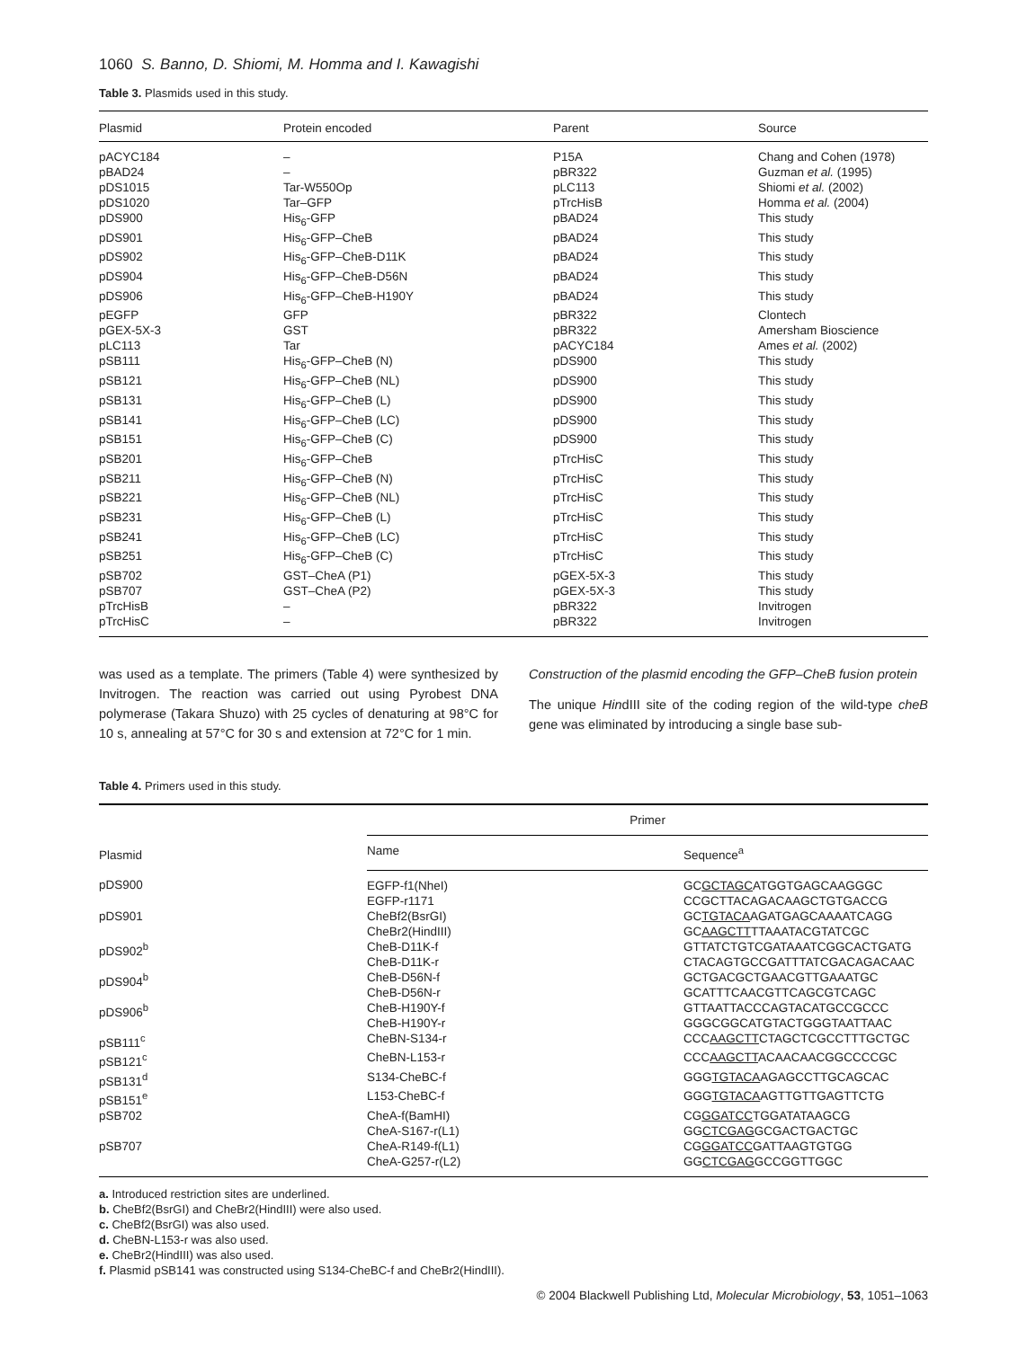1060 S. Banno, D. Shiomi, M. Homma and I. Kawagishi
Table 3. Plasmids used in this study.
| Plasmid | Protein encoded | Parent | Source |
| --- | --- | --- | --- |
| pACYC184 | – | P15A | Chang and Cohen (1978) |
| pBAD24 | – | pBR322 | Guzman et al. (1995) |
| pDS1015 | Tar-W550Op | pLC113 | Shiomi et al. (2002) |
| pDS1020 | Tar–GFP | pTrcHisB | Homma et al. (2004) |
| pDS900 | His<sub>6</sub>-GFP | pBAD24 | This study |
| pDS901 | His<sub>6</sub>-GFP–CheB | pBAD24 | This study |
| pDS902 | His<sub>6</sub>-GFP–CheB-D11K | pBAD24 | This study |
| pDS904 | His<sub>6</sub>-GFP–CheB-D56N | pBAD24 | This study |
| pDS906 | His<sub>6</sub>-GFP–CheB-H190Y | pBAD24 | This study |
| pEGFP | GFP | pBR322 | Clontech |
| pGEX-5X-3 | GST | pBR322 | Amersham Bioscience |
| pLC113 | Tar | pACYC184 | Ames et al. (2002) |
| pSB111 | His<sub>6</sub>-GFP–CheB (N) | pDS900 | This study |
| pSB121 | His<sub>6</sub>-GFP–CheB (NL) | pDS900 | This study |
| pSB131 | His<sub>6</sub>-GFP–CheB (L) | pDS900 | This study |
| pSB141 | His<sub>6</sub>-GFP–CheB (LC) | pDS900 | This study |
| pSB151 | His<sub>6</sub>-GFP–CheB (C) | pDS900 | This study |
| pSB201 | His<sub>6</sub>-GFP–CheB | pTrcHisC | This study |
| pSB211 | His<sub>6</sub>-GFP–CheB (N) | pTrcHisC | This study |
| pSB221 | His<sub>6</sub>-GFP–CheB (NL) | pTrcHisC | This study |
| pSB231 | His<sub>6</sub>-GFP–CheB (L) | pTrcHisC | This study |
| pSB241 | His<sub>6</sub>-GFP–CheB (LC) | pTrcHisC | This study |
| pSB251 | His<sub>6</sub>-GFP–CheB (C) | pTrcHisC | This study |
| pSB702 | GST–CheA (P1) | pGEX-5X-3 | This study |
| pSB707 | GST–CheA (P2) | pGEX-5X-3 | This study |
| pTrcHisB | – | pBR322 | Invitrogen |
| pTrcHisC | – | pBR322 | Invitrogen |
was used as a template. The primers (Table 4) were synthesized by Invitrogen. The reaction was carried out using Pyrobest DNA polymerase (Takara Shuzo) with 25 cycles of denaturing at 98°C for 10 s, annealing at 57°C for 30 s and extension at 72°C for 1 min.
Construction of the plasmid encoding the GFP–CheB fusion protein
The unique HindIII site of the coding region of the wild-type cheB gene was eliminated by introducing a single base sub-
Table 4. Primers used in this study.
| Plasmid | Primer | |
| --- | --- | --- |
| | Name | Sequence<sup>a</sup> |
| pDS900 | EGFP-f1(NheI) EGFP-r1171 | GC GCTAGC ATGGTGAGCAAGGGC CCGCTTACAGACAAGCTGTGACCG |
| pDS901 | CheBf2(BsrGI) CheBr2(HindIII) | GC TGTACA AGATGAGCAAAATCAGG GC AAGCTT TTAAATACGTATCGC |
| pDS902<sup>b</sup> | CheB-D11K-f CheB-D11K-r | GTTATCTGTCGATAAATCGGCACTGATG CTACAGTGCCGATTTATCGACAGACAAC |
| pDS904<sup>b</sup> | CheB-D56N-f CheB-D56N-r | GCTGACGCTGAACGTTGAAATGC GCATTTCAACGTTCAGCGTCAGC |
| pDS906<sup>b</sup> | CheB-H190Y-f CheB-H190Y-r | GTTAATTACCCAGTACATGCCGCCC GGGCGGCATGTACTGGGTAATTAAC |
| pSB111<sup>c</sup> | CheBN-S134-r | CCC AAGCTT CTAGCTCGCCTTTGCTGC |
| pSB121<sup>c</sup> | CheBN-L153-r | CCC AAGCTT ACAACAACGGCCCCGC |
| pSB131<sup>d</sup> | S134-CheBC-f | GGG TGTACA AGAGCCTTGCAGCAC |
| pSB151<sup>e</sup> | L153-CheBC-f | GGG TGTACA AGTTGTTGAGTTCTG |
| pSB702 | CheA-f(BamHI) CheA-S167-r(L1) | CG GGATCC TGGATATAAGCG GG CTCGAG GCGACTGACTGC |
| pSB707 | CheA-R149-f(L1) CheA-G257-r(L2) | CG GGATCC GATTAAGTGTGG GG CTCGAG GCCGGTTGGC |
a. Introduced restriction sites are underlined.
b. CheBf2(BsrGI) and CheBr2(HindIII) were also used.
c. CheBf2(BsrGI) was also used.
d. CheBN-L153-r was also used.
e. CheBr2(HindIII) was also used.
f. Plasmid pSB141 was constructed using S134-CheBC-f and CheBr2(HindIII).
© 2004 Blackwell Publishing Ltd, Molecular Microbiology, 53, 1051–1063